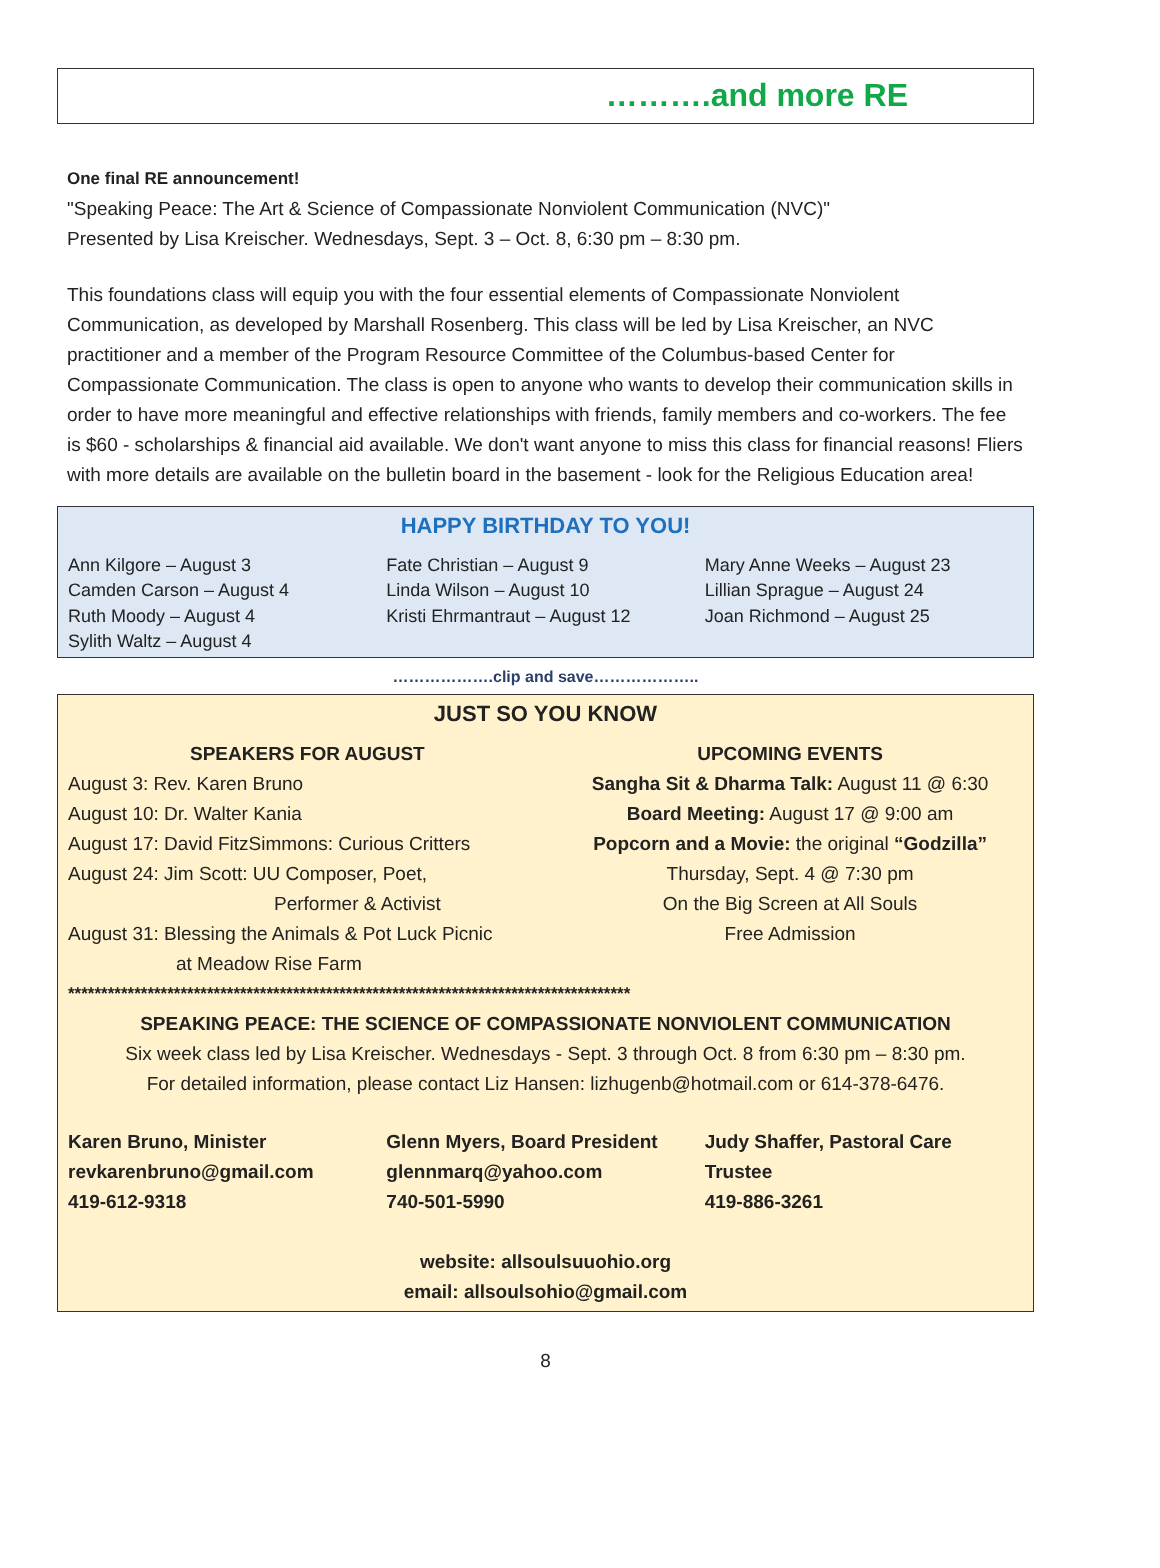……….and more RE
One final RE announcement!
"Speaking Peace: The Art & Science of Compassionate Nonviolent Communication (NVC)"
Presented by Lisa Kreischer. Wednesdays, Sept. 3 – Oct. 8, 6:30 pm – 8:30 pm.
This foundations class will equip you with the four essential elements of Compassionate Nonviolent Communication, as developed by Marshall Rosenberg. This class will be led by Lisa Kreischer, an NVC practitioner and a member of the Program Resource Committee of the Columbus-based Center for Compassionate Communication. The class is open to anyone who wants to develop their communication skills in order to have more meaningful and effective relationships with friends, family members and co-workers. The fee is $60 - scholarships & financial aid available. We don't want anyone to miss this class for financial reasons! Fliers with more details are available on the bulletin board in the basement - look for the Religious Education area!
HAPPY BIRTHDAY TO YOU!
Ann Kilgore – August 3
Camden Carson – August 4
Ruth Moody – August 4
Sylith Waltz – August 4
Fate Christian – August 9
Linda Wilson – August 10
Kristi Ehrmantraut – August 12
Mary Anne Weeks – August 23
Lillian Sprague – August 24
Joan Richmond – August 25
……………….clip and save………………..
JUST SO YOU KNOW
SPEAKERS FOR AUGUST
August 3: Rev. Karen Bruno
August 10: Dr. Walter Kania
August 17: David FitzSimmons: Curious Critters
August 24: Jim Scott: UU Composer, Poet,
Performer & Activist
August 31: Blessing the Animals & Pot Luck Picnic
at Meadow Rise Farm
UPCOMING EVENTS
Sangha Sit & Dharma Talk: August 11 @ 6:30
Board Meeting: August 17 @ 9:00 am
Popcorn and a Movie: the original “Godzilla”
Thursday, Sept. 4 @ 7:30 pm
On the Big Screen at All Souls
Free Admission
*************************************************************************************
SPEAKING PEACE: THE SCIENCE OF COMPASSIONATE NONVIOLENT COMMUNICATION
Six week class led by Lisa Kreischer. Wednesdays - Sept. 3 through Oct. 8 from 6:30 pm – 8:30 pm.
For detailed information, please contact Liz Hansen: lizhugenb@hotmail.com or 614-378-6476.
Karen Bruno, Minister
revkarenbruno@gmail.com
419-612-9318
Glenn Myers, Board President
glennmarq@yahoo.com
740-501-5990
Judy Shaffer, Pastoral Care Trustee
419-886-3261
website: allsoulsuuohio.org
email: allsoulsohio@gmail.com
8